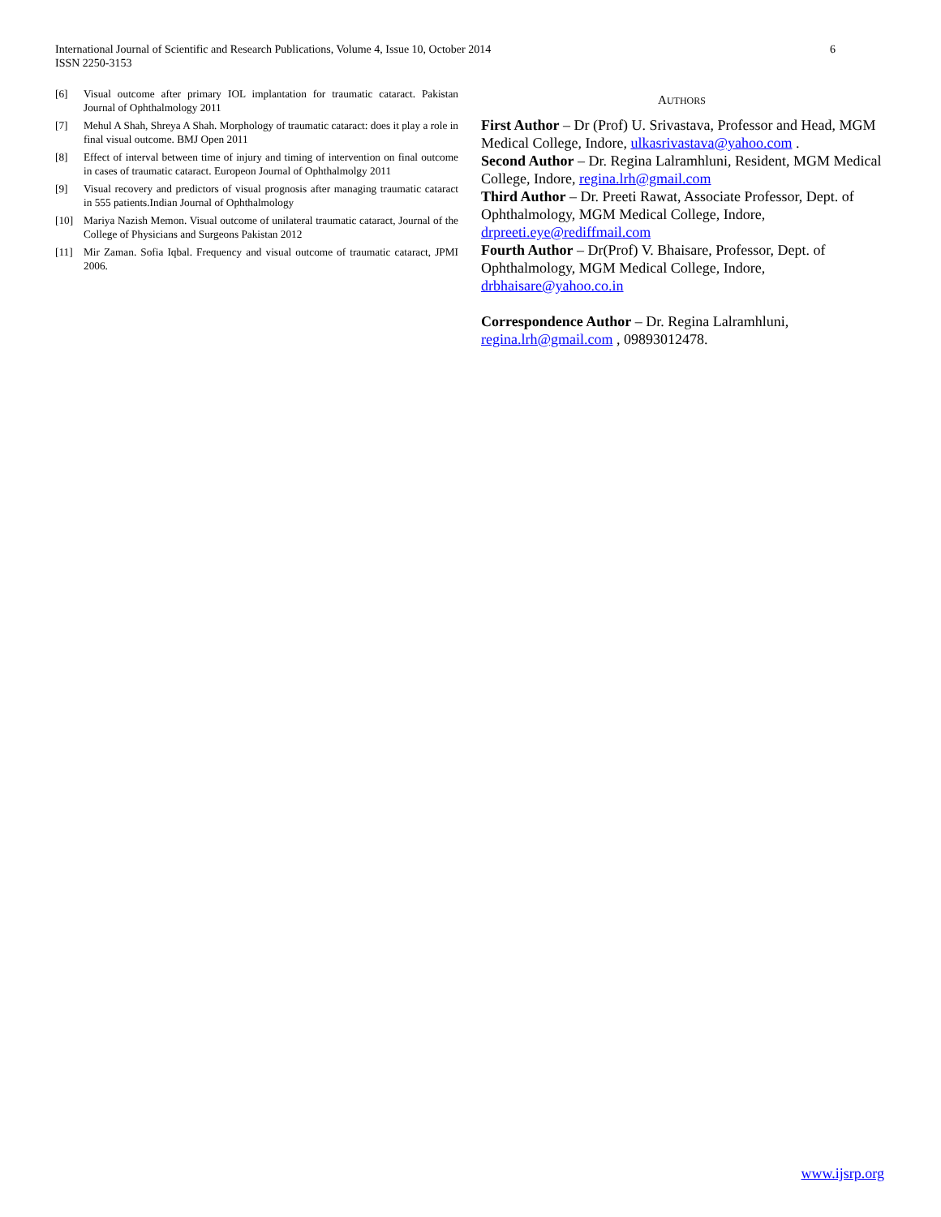International Journal of Scientific and Research Publications, Volume 4, Issue 10, October 2014
ISSN 2250-3153
6
[6] Visual outcome after primary IOL implantation for traumatic cataract. Pakistan Journal of Ophthalmology 2011
[7] Mehul A Shah, Shreya A Shah. Morphology of traumatic cataract: does it play a role in final visual outcome. BMJ Open 2011
[8] Effect of interval between time of injury and timing of intervention on final outcome in cases of traumatic cataract. Europeon Journal of Ophthalmolgy 2011
[9] Visual recovery and predictors of visual prognosis after managing traumatic cataract in 555 patients.Indian Journal of Ophthalmology
[10] Mariya Nazish Memon. Visual outcome of unilateral traumatic cataract, Journal of the College of Physicians and Surgeons Pakistan 2012
[11] Mir Zaman. Sofia Iqbal. Frequency and visual outcome of traumatic cataract, JPMI 2006.
AUTHORS
First Author – Dr (Prof) U. Srivastava, Professor and Head, MGM Medical College, Indore, ulkasrivastava@yahoo.com .
Second Author – Dr. Regina Lalramhluni, Resident, MGM Medical College, Indore, regina.lrh@gmail.com
Third Author – Dr. Preeti Rawat, Associate Professor, Dept. of Ophthalmology, MGM Medical College, Indore, drpreeti.eye@rediffmail.com
Fourth Author – Dr(Prof) V. Bhaisare, Professor, Dept. of Ophthalmology, MGM Medical College, Indore, drbhaisare@yahoo.co.in
Correspondence Author – Dr. Regina Lalramhluni, regina.lrh@gmail.com , 09893012478.
www.ijsrp.org